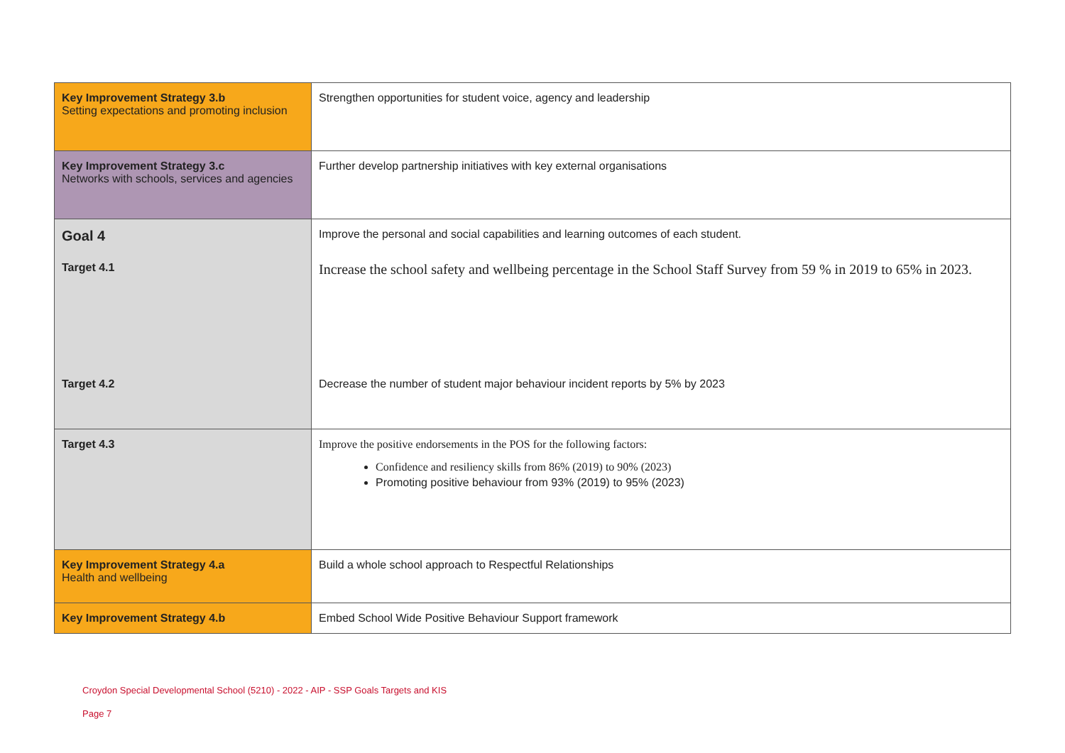| Key Improvement Strategy 3.b Setting expectations and promoting inclusion | Strengthen opportunities for student voice, agency and leadership |
| Key Improvement Strategy 3.c Networks with schools, services and agencies | Further develop partnership initiatives with key external organisations |
| Goal 4 | Improve the personal and social capabilities and learning outcomes of each student. |
| Target 4.1 | Increase the school safety and wellbeing percentage in the School Staff Survey from 59 % in 2019 to 65% in 2023. |
| Target 4.2 | Decrease the number of student major behaviour incident reports by 5% by 2023 |
| Target 4.3 | Improve the positive endorsements in the POS for the following factors: Confidence and resiliency skills from 86% (2019) to 90% (2023) Promoting positive behaviour from 93% (2019) to 95% (2023) |
| Key Improvement Strategy 4.a Health and wellbeing | Build a whole school approach to Respectful Relationships |
| Key Improvement Strategy 4.b | Embed School Wide Positive Behaviour Support framework |
Croydon Special Developmental School (5210) - 2022 - AIP - SSP Goals Targets and KIS
Page 7